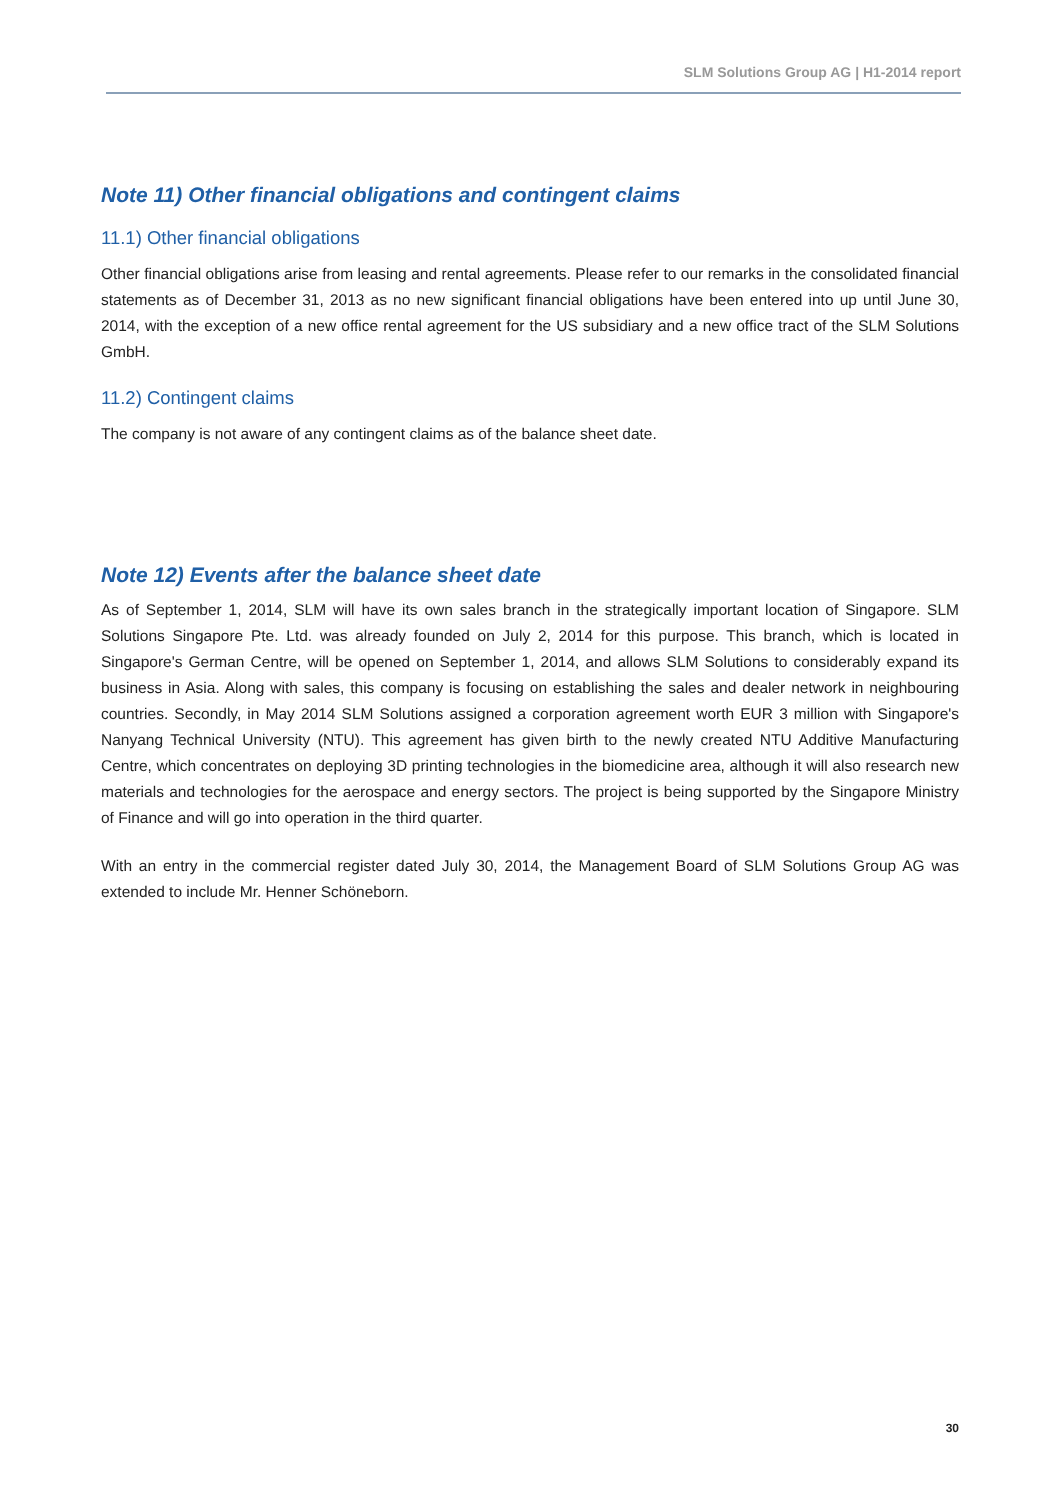SLM Solutions Group AG | H1-2014 report
Note 11) Other financial obligations and contingent claims
11.1) Other financial obligations
Other financial obligations arise from leasing and rental agreements. Please refer to our remarks in the consolidated financial statements as of December 31, 2013 as no new significant financial obligations have been entered into up until June 30, 2014, with the exception of a new office rental agreement for the US subsidiary and a new office tract of the SLM Solutions GmbH.
11.2) Contingent claims
The company is not aware of any contingent claims as of the balance sheet date.
Note 12) Events after the balance sheet date
As of September 1, 2014, SLM will have its own sales branch in the strategically important location of Singapore. SLM Solutions Singapore Pte. Ltd. was already founded on July 2, 2014 for this purpose. This branch, which is located in Singapore's German Centre, will be opened on September 1, 2014, and allows SLM Solutions to considerably expand its business in Asia. Along with sales, this company is focusing on establishing the sales and dealer network in neighbouring countries. Secondly, in May 2014 SLM Solutions assigned a corporation agreement worth EUR 3 million with Singapore's Nanyang Technical University (NTU). This agreement has given birth to the newly created NTU Additive Manufacturing Centre, which concentrates on deploying 3D printing technologies in the biomedicine area, although it will also research new materials and technologies for the aerospace and energy sectors. The project is being supported by the Singapore Ministry of Finance and will go into operation in the third quarter.
With an entry in the commercial register dated July 30, 2014, the Management Board of SLM Solutions Group AG was extended to include Mr. Henner Schöneborn.
30